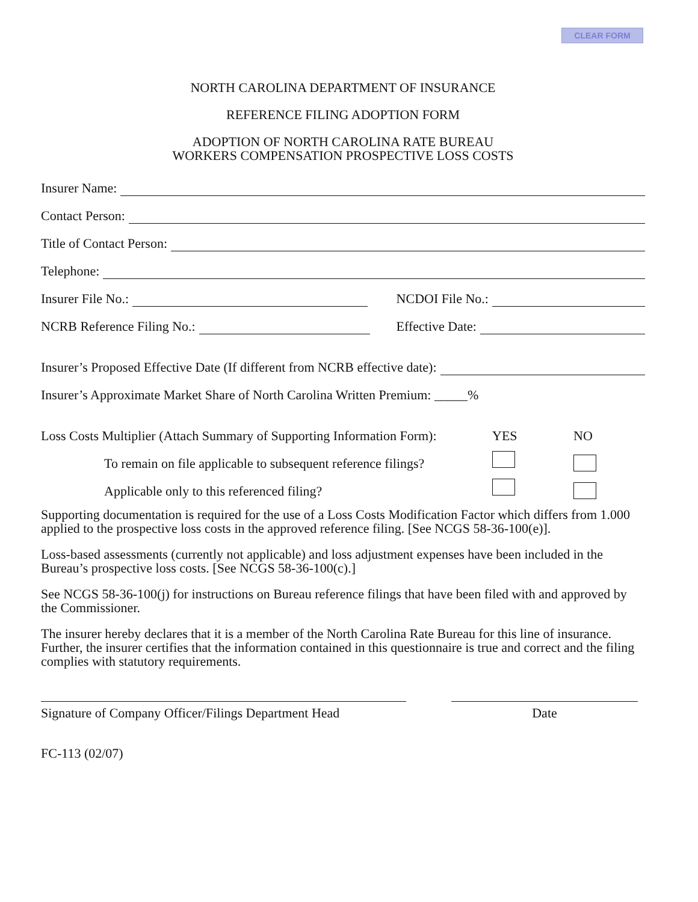CLEAR FORM
NORTH CAROLINA DEPARTMENT OF INSURANCE
REFERENCE FILING ADOPTION FORM
ADOPTION OF NORTH CAROLINA RATE BUREAU
WORKERS COMPENSATION PROSPECTIVE LOSS COSTS
Insurer Name:
Contact Person:
Title of Contact Person:
Telephone:
Insurer File No.:
NCDOI File No.:
NCRB Reference Filing No.:
Effective Date:
Insurer’s Proposed Effective Date (If different from NCRB effective date):
Insurer’s Approximate Market Share of North Carolina Written Premium: _____%
Loss Costs Multiplier (Attach Summary of Supporting Information Form): YES NO
To remain on file applicable to subsequent reference filings?
Applicable only to this referenced filing?
Supporting documentation is required for the use of a Loss Costs Modification Factor which differs from 1.000 applied to the prospective loss costs in the approved reference filing. [See NCGS 58-36-100(e)].
Loss-based assessments (currently not applicable) and loss adjustment expenses have been included in the Bureau’s prospective loss costs. [See NCGS 58-36-100(c).]
See NCGS 58-36-100(j) for instructions on Bureau reference filings that have been filed with and approved by the Commissioner.
The insurer hereby declares that it is a member of the North Carolina Rate Bureau for this line of insurance. Further, the insurer certifies that the information contained in this questionnaire is true and correct and the filing complies with statutory requirements.
Signature of Company Officer/Filings Department Head
Date
FC-113 (02/07)